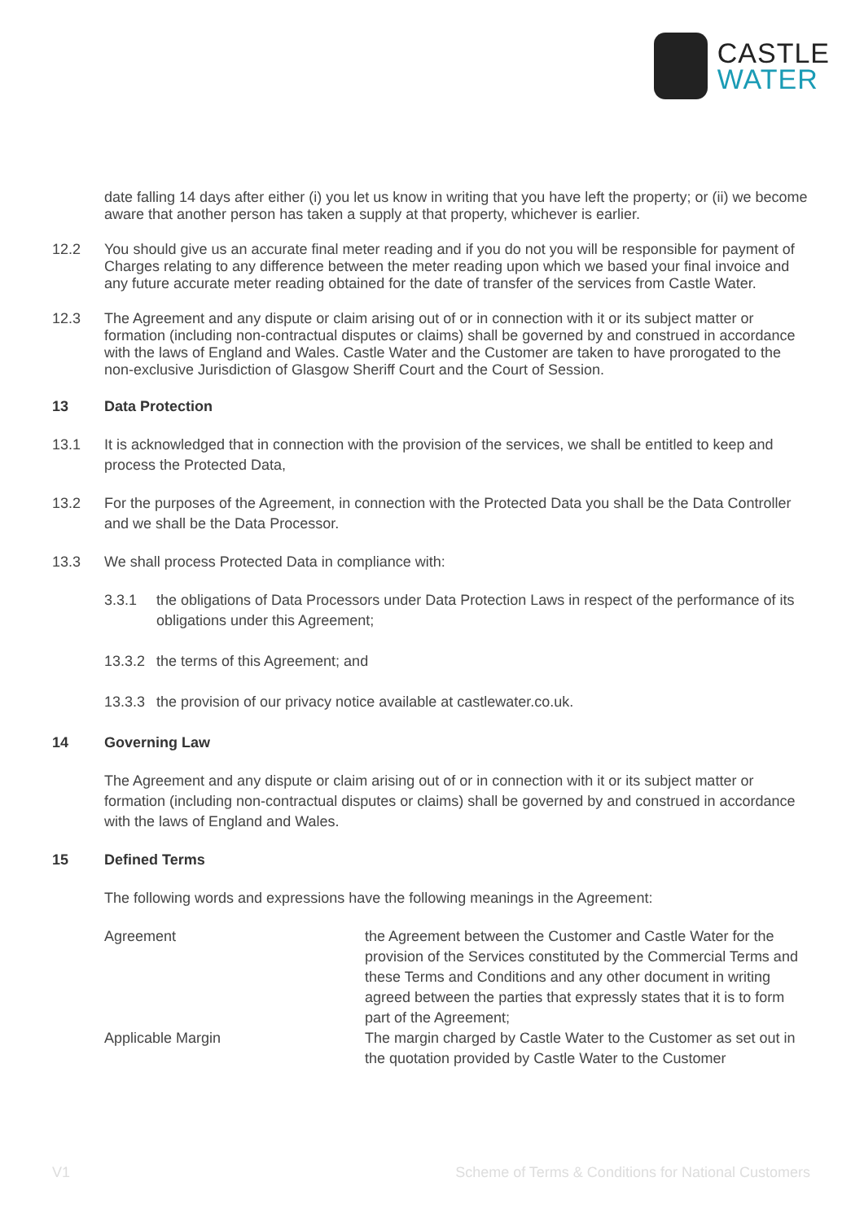CASTLE
WATER
date falling 14 days after either (i) you let us know in writing that you have left the property; or (ii) we become aware that another person has taken a supply at that property, whichever is earlier.
12.2 You should give us an accurate final meter reading and if you do not you will be responsible for payment of Charges relating to any difference between the meter reading upon which we based your final invoice and any future accurate meter reading obtained for the date of transfer of the services from Castle Water.
12.3 The Agreement and any dispute or claim arising out of or in connection with it or its subject matter or formation (including non-contractual disputes or claims) shall be governed by and construed in accordance with the laws of England and Wales. Castle Water and the Customer are taken to have prorogated to the non-exclusive Jurisdiction of Glasgow Sheriff Court and the Court of Session.
13 Data Protection
13.1 It is acknowledged that in connection with the provision of the services, we shall be entitled to keep and process the Protected Data,
13.2 For the purposes of the Agreement, in connection with the Protected Data you shall be the Data Controller and we shall be the Data Processor.
13.3 We shall process Protected Data in compliance with:
3.3.1 the obligations of Data Processors under Data Protection Laws in respect of the performance of its obligations under this Agreement;
13.3.2
the terms of this Agreement; and
13.3.3
the provision of our privacy notice available at castlewater.co.uk.
14 Governing Law
The Agreement and any dispute or claim arising out of or in connection with it or its subject matter or formation (including non-contractual disputes or claims) shall be governed by and construed in accordance with the laws of England and Wales.
15 Defined Terms
The following words and expressions have the following meanings in the Agreement:
| Agreement | the Agreement between the Customer and Castle Water for the provision of the Services constituted by the Commercial Terms and these Terms and Conditions and any other document in writing agreed between the parties that expressly states that it is to form part of the Agreement; |
| Applicable Margin | The margin charged by Castle Water to the Customer as set out in the quotation provided by Castle Water to the Customer |
V1 Scheme of Terms & Conditions for National Customers